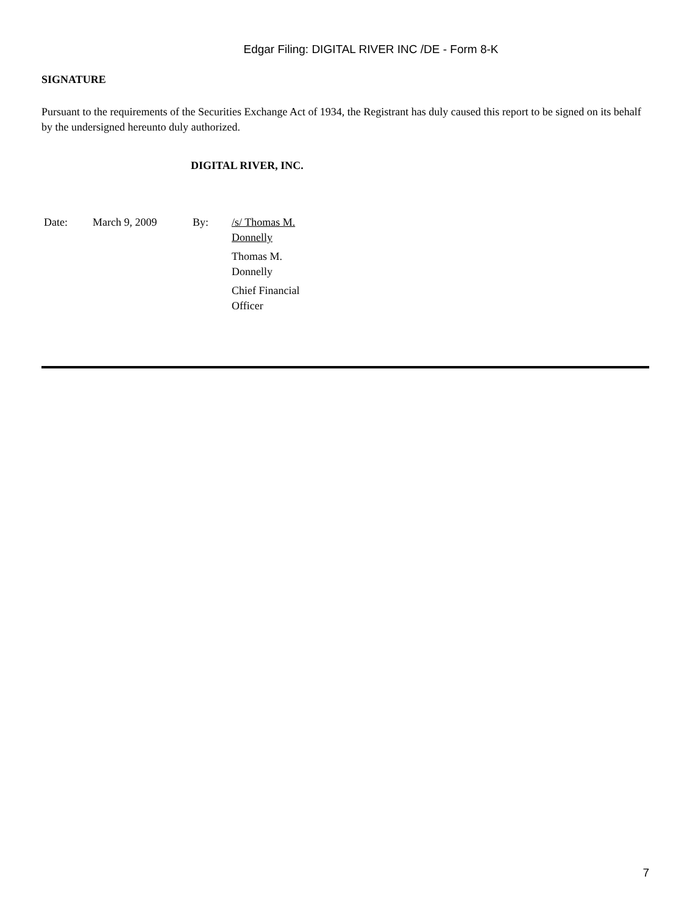Edgar Filing: DIGITAL RIVER INC /DE - Form 8-K
SIGNATURE
Pursuant to the requirements of the Securities Exchange Act of 1934, the Registrant has duly caused this report to be signed on its behalf by the undersigned hereunto duly authorized.
DIGITAL RIVER, INC.
| Date: | March 9, 2009 | By: | /s/ Thomas M. Donnelly |
| | | | Thomas M. Donnelly |
| | | | Chief Financial Officer |
7